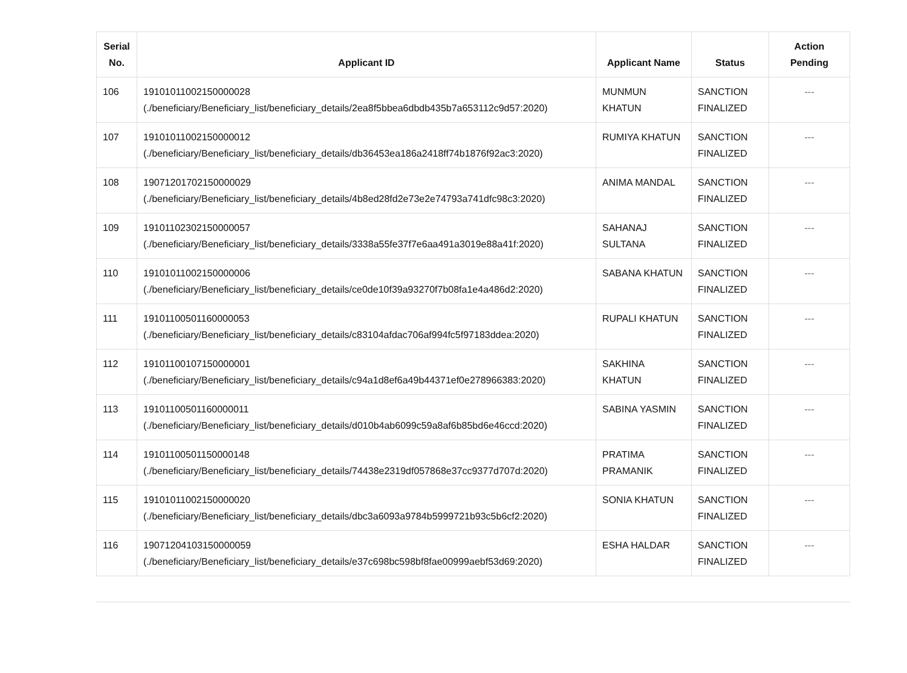| Serial No. | Applicant ID | Applicant Name | Status | Action Pending |
| --- | --- | --- | --- | --- |
| 106 | 19101011002150000028 (./beneficiary/Beneficiary_list/beneficiary_details/2ea8f5bbea6dbdb435b7a653112c9d57:2020) | MUNMUN KHATUN | SANCTION FINALIZED | --- |
| 107 | 19101011002150000012 (./beneficiary/Beneficiary_list/beneficiary_details/db36453ea186a2418ff74b1876f92ac3:2020) | RUMIYA KHATUN | SANCTION FINALIZED | --- |
| 108 | 19071201702150000029 (./beneficiary/Beneficiary_list/beneficiary_details/4b8ed28fd2e73e2e74793a741dfc98c3:2020) | ANIMA MANDAL | SANCTION FINALIZED | --- |
| 109 | 19101102302150000057 (./beneficiary/Beneficiary_list/beneficiary_details/3338a55fe37f7e6aa491a3019e88a41f:2020) | SAHANAJ SULTANA | SANCTION FINALIZED | --- |
| 110 | 19101011002150000006 (./beneficiary/Beneficiary_list/beneficiary_details/ce0de10f39a93270f7b08fa1e4a486d2:2020) | SABANA KHATUN | SANCTION FINALIZED | --- |
| 111 | 19101100501160000053 (./beneficiary/Beneficiary_list/beneficiary_details/c83104afdac706af994fc5f97183ddea:2020) | RUPALI KHATUN | SANCTION FINALIZED | --- |
| 112 | 19101100107150000001 (./beneficiary/Beneficiary_list/beneficiary_details/c94a1d8ef6a49b44371ef0e278966383:2020) | SAKHINA KHATUN | SANCTION FINALIZED | --- |
| 113 | 19101100501160000011 (./beneficiary/Beneficiary_list/beneficiary_details/d010b4ab6099c59a8af6b85bd6e46ccd:2020) | SABINA YASMIN | SANCTION FINALIZED | --- |
| 114 | 19101100501150000148 (./beneficiary/Beneficiary_list/beneficiary_details/74438e2319df057868e37cc9377d707d:2020) | PRATIMA PRAMANIK | SANCTION FINALIZED | --- |
| 115 | 19101011002150000020 (./beneficiary/Beneficiary_list/beneficiary_details/dbc3a6093a9784b5999721b93c5b6cf2:2020) | SONIA KHATUN | SANCTION FINALIZED | --- |
| 116 | 19071204103150000059 (./beneficiary/Beneficiary_list/beneficiary_details/e37c698bc598bf8fae00999aebf53d69:2020) | ESHA HALDAR | SANCTION FINALIZED | --- |